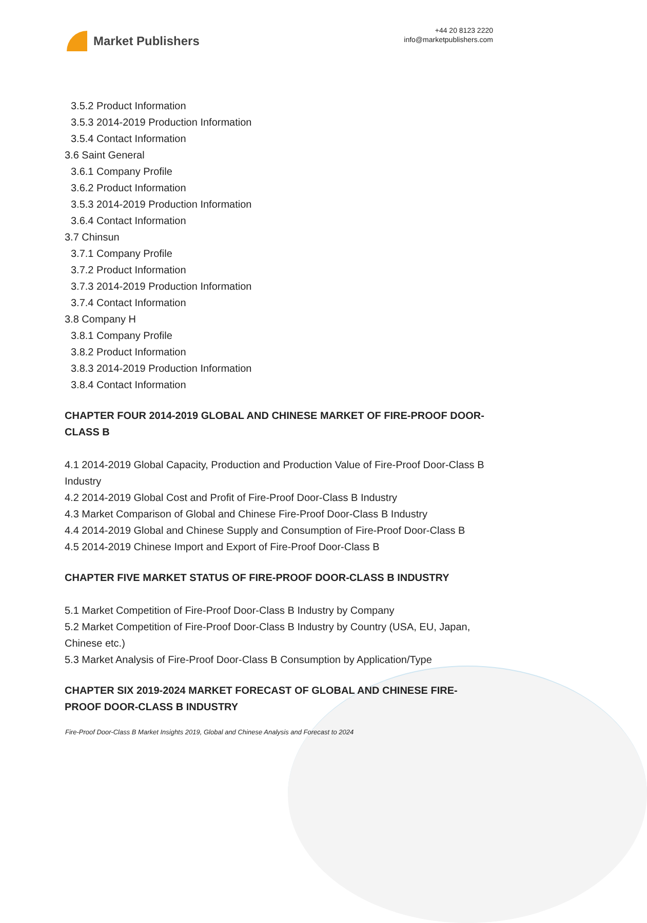Market Publishers
+44 20 8123 2220
info@marketpublishers.com
3.5.2 Product Information
3.5.3 2014-2019 Production Information
3.5.4 Contact Information
3.6 Saint General
3.6.1 Company Profile
3.6.2 Product Information
3.5.3 2014-2019 Production Information
3.6.4 Contact Information
3.7 Chinsun
3.7.1 Company Profile
3.7.2 Product Information
3.7.3 2014-2019 Production Information
3.7.4 Contact Information
3.8 Company H
3.8.1 Company Profile
3.8.2 Product Information
3.8.3 2014-2019 Production Information
3.8.4 Contact Information
CHAPTER FOUR 2014-2019 GLOBAL AND CHINESE MARKET OF FIRE-PROOF DOOR-CLASS B
4.1 2014-2019 Global Capacity, Production and Production Value of Fire-Proof Door-Class B Industry
4.2 2014-2019 Global Cost and Profit of Fire-Proof Door-Class B Industry
4.3 Market Comparison of Global and Chinese Fire-Proof Door-Class B Industry
4.4 2014-2019 Global and Chinese Supply and Consumption of Fire-Proof Door-Class B
4.5 2014-2019 Chinese Import and Export of Fire-Proof Door-Class B
CHAPTER FIVE MARKET STATUS OF FIRE-PROOF DOOR-CLASS B INDUSTRY
5.1 Market Competition of Fire-Proof Door-Class B Industry by Company
5.2 Market Competition of Fire-Proof Door-Class B Industry by Country (USA, EU, Japan, Chinese etc.)
5.3 Market Analysis of Fire-Proof Door-Class B Consumption by Application/Type
CHAPTER SIX 2019-2024 MARKET FORECAST OF GLOBAL AND CHINESE FIRE-PROOF DOOR-CLASS B INDUSTRY
Fire-Proof Door-Class B Market Insights 2019, Global and Chinese Analysis and Forecast to 2024